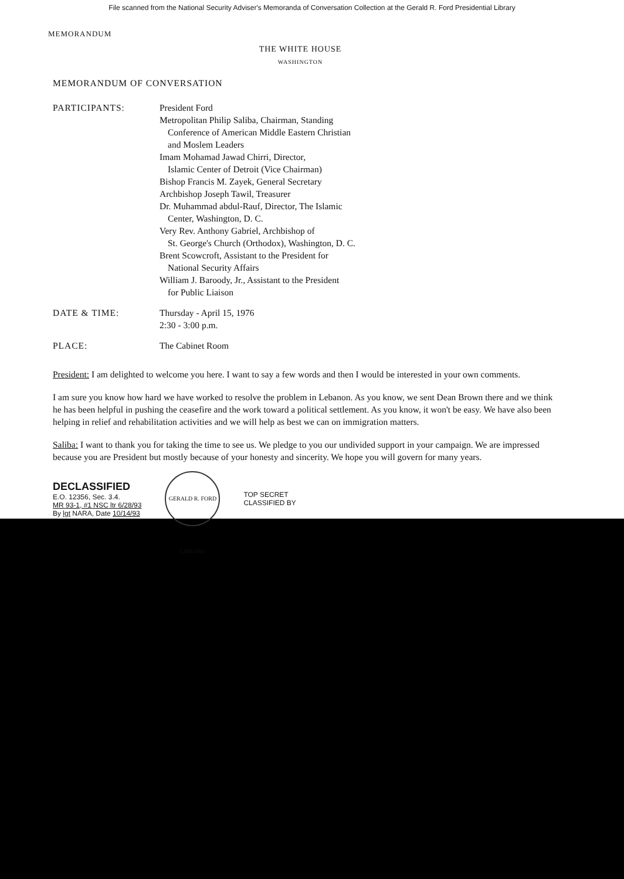File scanned from the National Security Adviser's Memoranda of Conversation Collection at the Gerald R. Ford Presidential Library
MEMORANDUM
THE WHITE HOUSE
WASHINGTON
MEMORANDUM OF CONVERSATION
PARTICIPANTS: President Ford
Metropolitan Philip Saliba, Chairman, Standing
Conference of American Middle Eastern Christian
and Moslem Leaders
Imam Mohamad Jawad Chirri, Director,
Islamic Center of Detroit (Vice Chairman)
Bishop Francis M. Zayek, General Secretary
Archbishop Joseph Tawil, Treasurer
Dr. Muhammad abdul-Rauf, Director, The Islamic
Center, Washington, D. C.
Very Rev. Anthony Gabriel, Archbishop of
St. George's Church (Orthodox), Washington, D. C.
Brent Scowcroft, Assistant to the President for
National Security Affairs
William J. Baroody, Jr., Assistant to the President
for Public Liaison
DATE & TIME: Thursday - April 15, 1976
2:30 - 3:00 p.m.
PLACE: The Cabinet Room
President: I am delighted to welcome you here. I want to say a few words and then I would be interested in your own comments.
I am sure you know how hard we have worked to resolve the problem in Lebanon. As you know, we sent Dean Brown there and we think he has been helpful in pushing the ceasefire and the work toward a political settlement. As you know, it won't be easy. We have also been helping in relief and rehabilitation activities and we will help as best we can on immigration matters.
Saliba: I want to thank you for taking the time to see us. We pledge to you our undivided support in your campaign. We are impressed because you are President but mostly because of your honesty and sincerity. We hope you will govern for many years.
DECLASSIFIED
E.O. 12356, Sec. 3.4.
MR 93-1, #1 NSC ltr 6/28/93
By lgt NARA, Date 10/14/93
GERALD R. FORD LIBRARY
TOP SECRET
CLASSIFIED BY